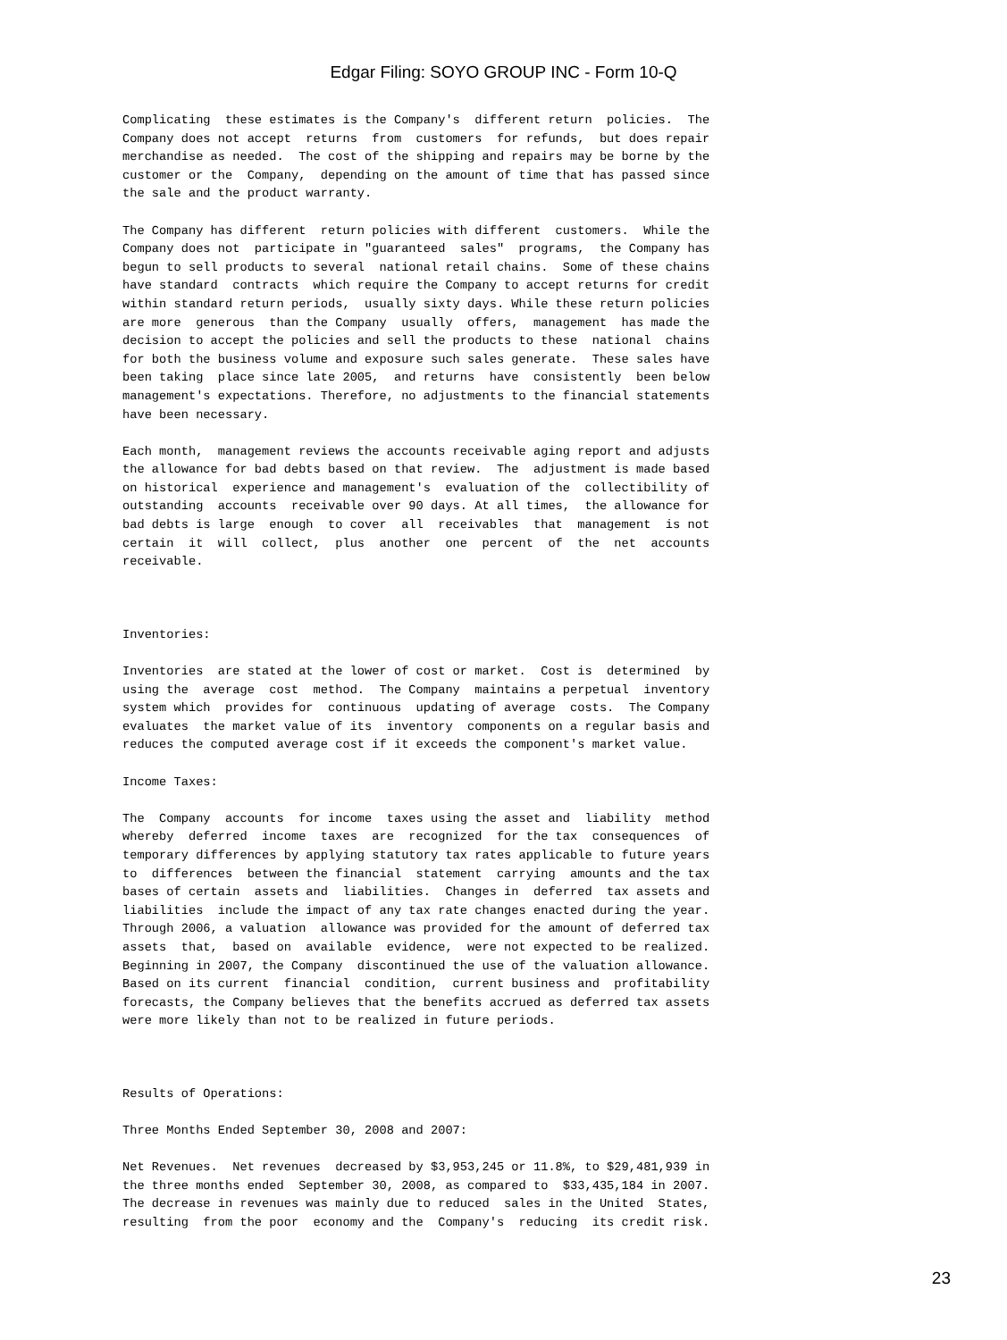Edgar Filing: SOYO GROUP INC - Form 10-Q
Complicating  these estimates is the Company's  different return  policies.  The
Company does not accept  returns  from  customers  for refunds,  but does repair
merchandise as needed.  The cost of the shipping and repairs may be borne by the
customer or the  Company,  depending on the amount of time that has passed since
the sale and the product warranty.
The Company has different  return policies with different  customers.  While the
Company does not  participate in "guaranteed  sales"  programs,  the Company has
begun to sell products to several  national retail chains.  Some of these chains
have standard  contracts  which require the Company to accept returns for credit
within standard return periods,  usually sixty days. While these return policies
are more  generous  than the Company  usually  offers,  management  has made the
decision to accept the policies and sell the products to these  national  chains
for both the business volume and exposure such sales generate.  These sales have
been taking  place since late 2005,  and returns  have  consistently  been below
management's expectations. Therefore, no adjustments to the financial statements
have been necessary.
Each month,  management reviews the accounts receivable aging report and adjusts
the allowance for bad debts based on that review.  The  adjustment is made based
on historical  experience and management's  evaluation of the  collectibility of
outstanding  accounts  receivable over 90 days. At all times,  the allowance for
bad debts is large  enough  to cover  all  receivables  that  management  is not
certain  it  will  collect,  plus  another  one  percent  of  the  net  accounts
receivable.
Inventories:
Inventories  are stated at the lower of cost or market.  Cost is  determined  by
using the  average  cost  method.  The Company  maintains a perpetual  inventory
system which  provides for  continuous  updating of average  costs.  The Company
evaluates  the market value of its  inventory  components on a regular basis and
reduces the computed average cost if it exceeds the component's market value.
Income Taxes:
The  Company  accounts  for income  taxes using the asset and  liability  method
whereby  deferred  income  taxes  are  recognized  for the tax  consequences  of
temporary differences by applying statutory tax rates applicable to future years
to  differences  between the financial  statement  carrying  amounts and the tax
bases of certain  assets and  liabilities.  Changes in  deferred  tax assets and
liabilities  include the impact of any tax rate changes enacted during the year.
Through 2006, a valuation  allowance was provided for the amount of deferred tax
assets  that,  based on  available  evidence,  were not expected to be realized.
Beginning in 2007, the Company  discontinued the use of the valuation allowance.
Based on its current  financial  condition,  current business and  profitability
forecasts, the Company believes that the benefits accrued as deferred tax assets
were more likely than not to be realized in future periods.
Results of Operations:
Three Months Ended September 30, 2008 and 2007:
Net Revenues.  Net revenues  decreased by $3,953,245 or 11.8%, to $29,481,939 in
the three months ended  September 30, 2008, as compared to  $33,435,184 in 2007.
The decrease in revenues was mainly due to reduced  sales in the United  States,
resulting  from the poor  economy and the  Company's  reducing  its credit risk.
23